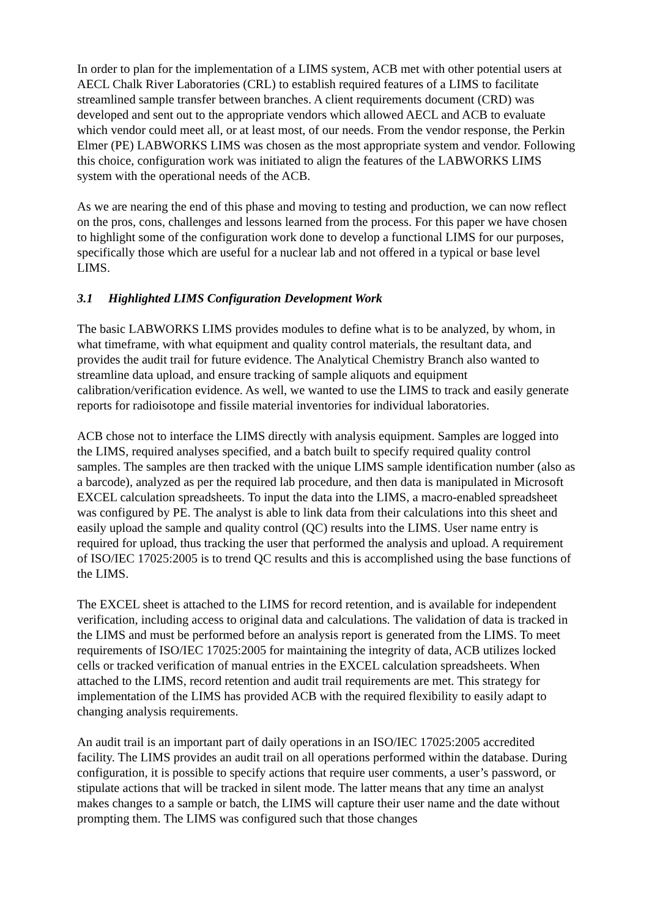In order to plan for the implementation of a LIMS system, ACB met with other potential users at AECL Chalk River Laboratories (CRL) to establish required features of a LIMS to facilitate streamlined sample transfer between branches. A client requirements document (CRD) was developed and sent out to the appropriate vendors which allowed AECL and ACB to evaluate which vendor could meet all, or at least most, of our needs. From the vendor response, the Perkin Elmer (PE) LABWORKS LIMS was chosen as the most appropriate system and vendor. Following this choice, configuration work was initiated to align the features of the LABWORKS LIMS system with the operational needs of the ACB.
As we are nearing the end of this phase and moving to testing and production, we can now reflect on the pros, cons, challenges and lessons learned from the process. For this paper we have chosen to highlight some of the configuration work done to develop a functional LIMS for our purposes, specifically those which are useful for a nuclear lab and not offered in a typical or base level LIMS.
3.1 Highlighted LIMS Configuration Development Work
The basic LABWORKS LIMS provides modules to define what is to be analyzed, by whom, in what timeframe, with what equipment and quality control materials, the resultant data, and provides the audit trail for future evidence. The Analytical Chemistry Branch also wanted to streamline data upload, and ensure tracking of sample aliquots and equipment calibration/verification evidence. As well, we wanted to use the LIMS to track and easily generate reports for radioisotope and fissile material inventories for individual laboratories.
ACB chose not to interface the LIMS directly with analysis equipment. Samples are logged into the LIMS, required analyses specified, and a batch built to specify required quality control samples. The samples are then tracked with the unique LIMS sample identification number (also as a barcode), analyzed as per the required lab procedure, and then data is manipulated in Microsoft EXCEL calculation spreadsheets. To input the data into the LIMS, a macro-enabled spreadsheet was configured by PE. The analyst is able to link data from their calculations into this sheet and easily upload the sample and quality control (QC) results into the LIMS. User name entry is required for upload, thus tracking the user that performed the analysis and upload. A requirement of ISO/IEC 17025:2005 is to trend QC results and this is accomplished using the base functions of the LIMS.
The EXCEL sheet is attached to the LIMS for record retention, and is available for independent verification, including access to original data and calculations. The validation of data is tracked in the LIMS and must be performed before an analysis report is generated from the LIMS. To meet requirements of ISO/IEC 17025:2005 for maintaining the integrity of data, ACB utilizes locked cells or tracked verification of manual entries in the EXCEL calculation spreadsheets. When attached to the LIMS, record retention and audit trail requirements are met. This strategy for implementation of the LIMS has provided ACB with the required flexibility to easily adapt to changing analysis requirements.
An audit trail is an important part of daily operations in an ISO/IEC 17025:2005 accredited facility. The LIMS provides an audit trail on all operations performed within the database. During configuration, it is possible to specify actions that require user comments, a user’s password, or stipulate actions that will be tracked in silent mode. The latter means that any time an analyst makes changes to a sample or batch, the LIMS will capture their user name and the date without prompting them. The LIMS was configured such that those changes